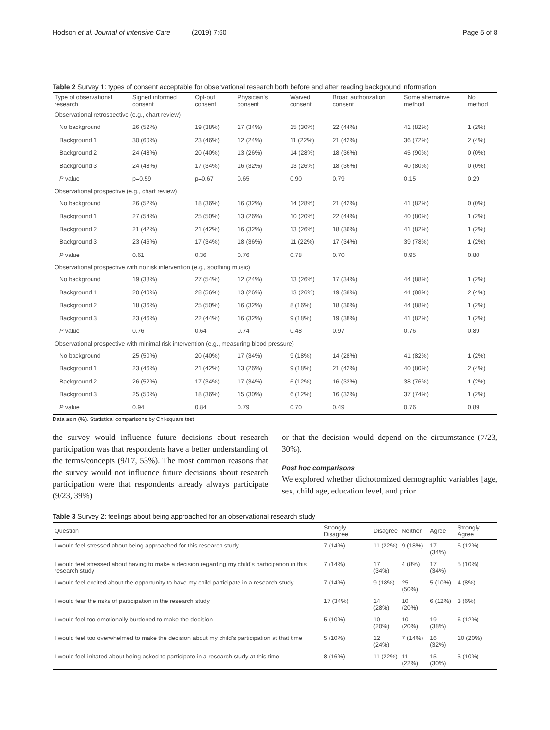Hodson et al. Journal of Intensive Care (2019) 7:60
Page 5 of 8
Table 2 Survey 1: types of consent acceptable for observational research both before and after reading background information
| Type of observational research | Signed informed consent | Opt-out consent | Physician's consent | Waived consent | Broad authorization consent | Some alternative method | No method |
| --- | --- | --- | --- | --- | --- | --- | --- |
| Observational retrospective (e.g., chart review) | | | | | | | |
| No background | 26 (52%) | 19 (38%) | 17 (34%) | 15 (30%) | 22 (44%) | 41 (82%) | 1 (2%) |
| Background 1 | 30 (60%) | 23 (46%) | 12 (24%) | 11 (22%) | 21 (42%) | 36 (72%) | 2 (4%) |
| Background 2 | 24 (48%) | 20 (40%) | 13 (26%) | 14 (28%) | 18 (36%) | 45 (90%) | 0 (0%) |
| Background 3 | 24 (48%) | 17 (34%) | 16 (32%) | 13 (26%) | 18 (36%) | 40 (80%) | 0 (0%) |
| P value | p=0.59 | p=0.67 | 0.65 | 0.90 | 0.79 | 0.15 | 0.29 |
| Observational prospective (e.g., chart review) | | | | | | | |
| No background | 26 (52%) | 18 (36%) | 16 (32%) | 14 (28%) | 21 (42%) | 41 (82%) | 0 (0%) |
| Background 1 | 27 (54%) | 25 (50%) | 13 (26%) | 10 (20%) | 22 (44%) | 40 (80%) | 1 (2%) |
| Background 2 | 21 (42%) | 21 (42%) | 16 (32%) | 13 (26%) | 18 (36%) | 41 (82%) | 1 (2%) |
| Background 3 | 23 (46%) | 17 (34%) | 18 (36%) | 11 (22%) | 17 (34%) | 39 (78%) | 1 (2%) |
| P value | 0.61 | 0.36 | 0.76 | 0.78 | 0.70 | 0.95 | 0.80 |
| Observational prospective with no risk intervention (e.g., soothing music) | | | | | | | |
| No background | 19 (38%) | 27 (54%) | 12 (24%) | 13 (26%) | 17 (34%) | 44 (88%) | 1 (2%) |
| Background 1 | 20 (40%) | 28 (56%) | 13 (26%) | 13 (26%) | 19 (38%) | 44 (88%) | 2 (4%) |
| Background 2 | 18 (36%) | 25 (50%) | 16 (32%) | 8 (16%) | 18 (36%) | 44 (88%) | 1 (2%) |
| Background 3 | 23 (46%) | 22 (44%) | 16 (32%) | 9 (18%) | 19 (38%) | 41 (82%) | 1 (2%) |
| P value | 0.76 | 0.64 | 0.74 | 0.48 | 0.97 | 0.76 | 0.89 |
| Observational prospective with minimal risk intervention (e.g., measuring blood pressure) | | | | | | | |
| No background | 25 (50%) | 20 (40%) | 17 (34%) | 9 (18%) | 14 (28%) | 41 (82%) | 1 (2%) |
| Background 1 | 23 (46%) | 21 (42%) | 13 (26%) | 9 (18%) | 21 (42%) | 40 (80%) | 2 (4%) |
| Background 2 | 26 (52%) | 17 (34%) | 17 (34%) | 6 (12%) | 16 (32%) | 38 (76%) | 1 (2%) |
| Background 3 | 25 (50%) | 18 (36%) | 15 (30%) | 6 (12%) | 16 (32%) | 37 (74%) | 1 (2%) |
| P value | 0.94 | 0.84 | 0.79 | 0.70 | 0.49 | 0.76 | 0.89 |
Data as n (%). Statistical comparisons by Chi-square test
the survey would influence future decisions about research participation was that respondents have a better understanding of the terms/concepts (9/17, 53%). The most common reasons that the survey would not influence future decisions about research participation were that respondents already always participate (9/23, 39%)
or that the decision would depend on the circumstance (7/23, 30%).
Post hoc comparisons
We explored whether dichotomized demographic variables [age, sex, child age, education level, and prior
Table 3 Survey 2: feelings about being approached for an observational research study
| Question | Strongly Disagree | Disagree | Neither | Agree | Strongly Agree |
| --- | --- | --- | --- | --- | --- |
| I would feel stressed about being approached for this research study | 7 (14%) | 11 (22%) | 9 (18%) | 17 (34%) | 6 (12%) |
| I would feel stressed about having to make a decision regarding my child's participation in this research study | 7 (14%) | 17 (34%) | 4 (8%) | 17 (34%) | 5 (10%) |
| I would feel excited about the opportunity to have my child participate in a research study | 7 (14%) | 9 (18%) | 25 (50%) | 5 (10%) | 4 (8%) |
| I would fear the risks of participation in the research study | 17 (34%) | 14 (28%) | 10 (20%) | 6 (12%) | 3 (6%) |
| I would feel too emotionally burdened to make the decision | 5 (10%) | 10 (20%) | 10 (20%) | 19 (38%) | 6 (12%) |
| I would feel too overwhelmed to make the decision about my child's participation at that time | 5 (10%) | 12 (24%) | 7 (14%) | 16 (32%) | 10 (20%) |
| I would feel irritated about being asked to participate in a research study at this time | 8 (16%) | 11 (22%) | 11 (22%) | 15 (30%) | 5 (10%) |